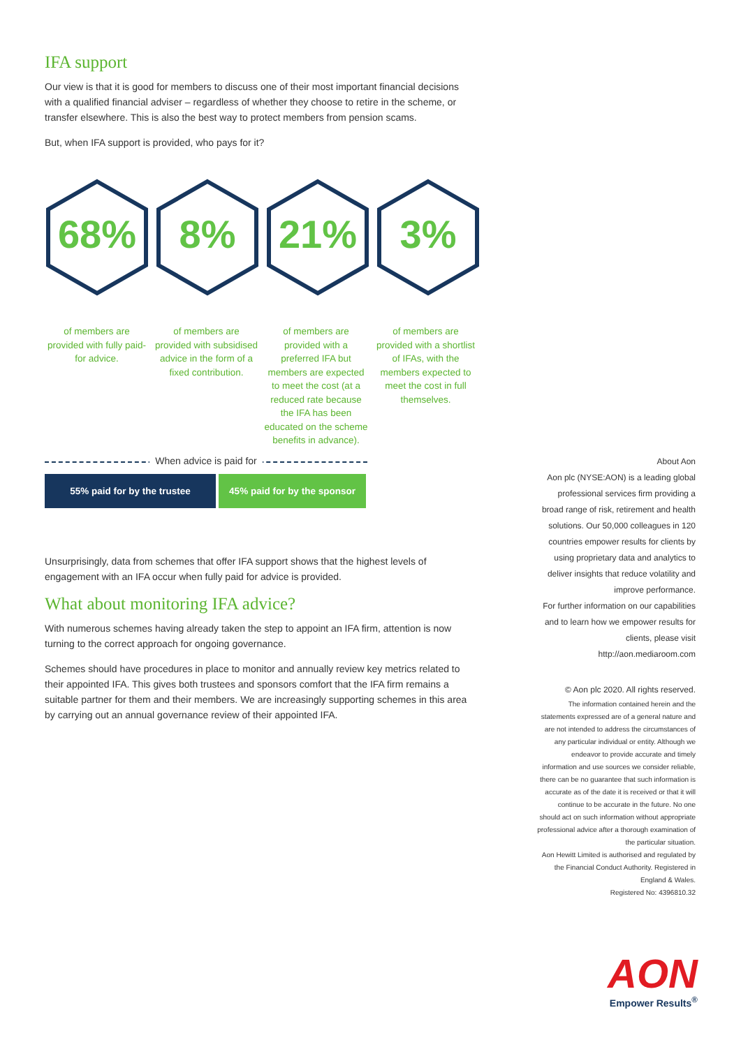IFA support
Our view is that it is good for members to discuss one of their most important financial decisions with a qualified financial adviser – regardless of whether they choose to retire in the scheme, or transfer elsewhere. This is also the best way to protect members from pension scams.
But, when IFA support is provided, who pays for it?
68%
8%
21%
3%
of members are provided with fully paid-for advice.
of members are provided with subsidised advice in the form of a fixed contribution.
of members are provided with a preferred IFA but members are expected to meet the cost (at a reduced rate because the IFA has been educated on the scheme benefits in advance).
of members are provided with a shortlist of IFAs, with the members expected to meet the cost in full themselves.
When advice is paid for
55% paid for by the trustee 45% paid for by the sponsor
Unsurprisingly, data from schemes that offer IFA support shows that the highest levels of engagement with an IFA occur when fully paid for advice is provided.
What about monitoring IFA advice?
With numerous schemes having already taken the step to appoint an IFA firm, attention is now turning to the correct approach for ongoing governance.
Schemes should have procedures in place to monitor and annually review key metrics related to their appointed IFA. This gives both trustees and sponsors comfort that the IFA firm remains a suitable partner for them and their members. We are increasingly supporting schemes in this area by carrying out an annual governance review of their appointed IFA.
About Aon
Aon plc (NYSE:AON) is a leading global professional services firm providing a broad range of risk, retirement and health solutions. Our 50,000 colleagues in 120 countries empower results for clients by using proprietary data and analytics to deliver insights that reduce volatility and improve performance.
For further information on our capabilities and to learn how we empower results for clients, please visit http://aon.mediaroom.com
© Aon plc 2020. All rights reserved.
The information contained herein and the statements expressed are of a general nature and are not intended to address the circumstances of any particular individual or entity. Although we endeavor to provide accurate and timely information and use sources we consider reliable, there can be no guarantee that such information is accurate as of the date it is received or that it will continue to be accurate in the future. No one should act on such information without appropriate professional advice after a thorough examination of the particular situation.
Aon Hewitt Limited is authorised and regulated by the Financial Conduct Authority. Registered in England & Wales.
Registered No: 4396810.32
AON
Empower Results<sup>®</sup>